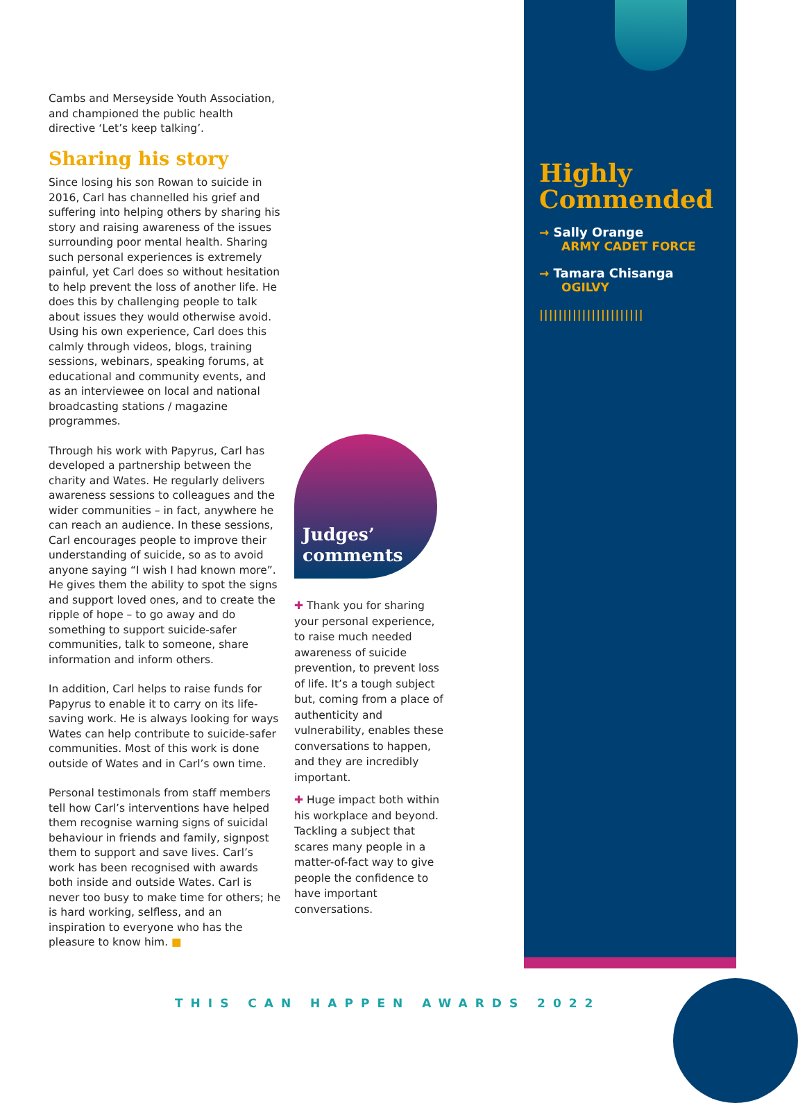Cambs and Merseyside Youth Association, and championed the public health directive ‘Let’s keep talking’.
Sharing his story
Since losing his son Rowan to suicide in 2016, Carl has channelled his grief and suffering into helping others by sharing his story and raising awareness of the issues surrounding poor mental health. Sharing such personal experiences is extremely painful, yet Carl does so without hesitation to help prevent the loss of another life. He does this by challenging people to talk about issues they would otherwise avoid. Using his own experience, Carl does this calmly through videos, blogs, training sessions, webinars, speaking forums, at educational and community events, and as an interviewee on local and national broadcasting stations / magazine programmes.
Through his work with Papyrus, Carl has developed a partnership between the charity and Wates. He regularly delivers awareness sessions to colleagues and the wider communities – in fact, anywhere he can reach an audience. In these sessions, Carl encourages people to improve their understanding of suicide, so as to avoid anyone saying “I wish I had known more”. He gives them the ability to spot the signs and support loved ones, and to create the ripple of hope – to go away and do something to support suicide-safer communities, talk to someone, share information and inform others.
In addition, Carl helps to raise funds for Papyrus to enable it to carry on its life-saving work. He is always looking for ways Wates can help contribute to suicide-safer communities. Most of this work is done outside of Wates and in Carl’s own time.
Personal testimonals from staff members tell how Carl’s interventions have helped them recognise warning signs of suicidal behaviour in friends and family, signpost them to support and save lives. Carl’s work has been recognised with awards both inside and outside Wates. Carl is never too busy to make time for others; he is hard working, selfless, and an inspiration to everyone who has the pleasure to know him. ■
Judges’
comments
✚ Thank you for sharing your personal experience, to raise much needed awareness of suicide prevention, to prevent loss of life. It’s a tough subject but, coming from a place of authenticity and vulnerability, enables these conversations to happen, and they are incredibly important.
✚ Huge impact both within his workplace and beyond. Tackling a subject that scares many people in a matter-of-fact way to give people the confidence to have important conversations.
Highly Commended
→ Sally Orange
ARMY CADET FORCE
→ Tamara Chisanga
OGILVY
||||||||||||||||||||||
THIS CAN HAPPEN AWARDS 2022